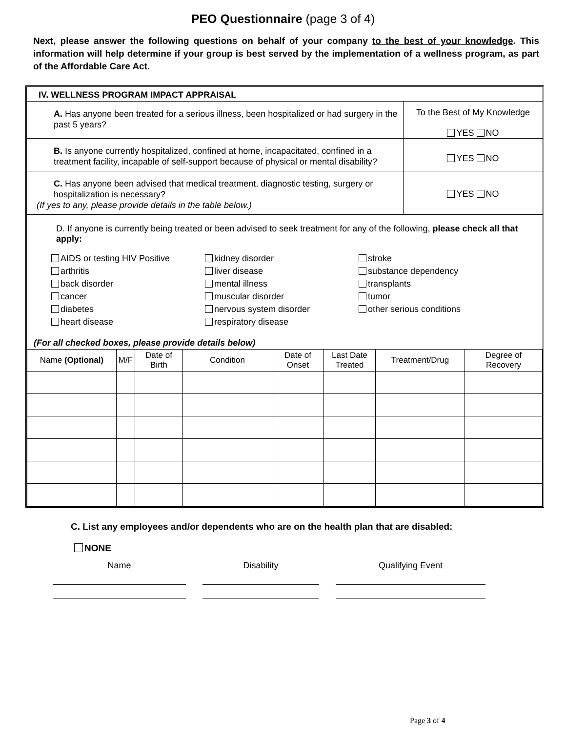PEO Questionnaire (page 3 of 4)
Next, please answer the following questions on behalf of your company to the best of your knowledge. This information will help determine if your group is best served by the implementation of a wellness program, as part of the Affordable Care Act.
IV. WELLNESS PROGRAM IMPACT APPRAISAL
A. Has anyone been treated for a serious illness, been hospitalized or had surgery in the past 5 years?
To the Best of My Knowledge
YES NO
B. Is anyone currently hospitalized, confined at home, incapacitated, confined in a treatment facility, incapable of self-support because of physical or mental disability?
YES NO
C. Has anyone been advised that medical treatment, diagnostic testing, surgery or hospitalization is necessary?
(If yes to any, please provide details in the table below.)
YES NO
D. If anyone is currently being treated or been advised to seek treatment for any of the following, please check all that apply:
AIDS or testing HIV Positive
arthritis
back disorder
cancer
diabetes
heart disease
kidney disorder
liver disease
mental illness
muscular disorder
nervous system disorder
respiratory disease
stroke
substance dependency
transplants
tumor
other serious conditions
(For all checked boxes, please provide details below)
| Name (Optional) | M/F | Date of Birth | Condition | Date of Onset | Last Date Treated | Treatment/Drug | Degree of Recovery |
| --- | --- | --- | --- | --- | --- | --- | --- |
C. List any employees and/or dependents who are on the health plan that are disabled:
NONE
Name Disability Qualifying Event
Page 3 of 4